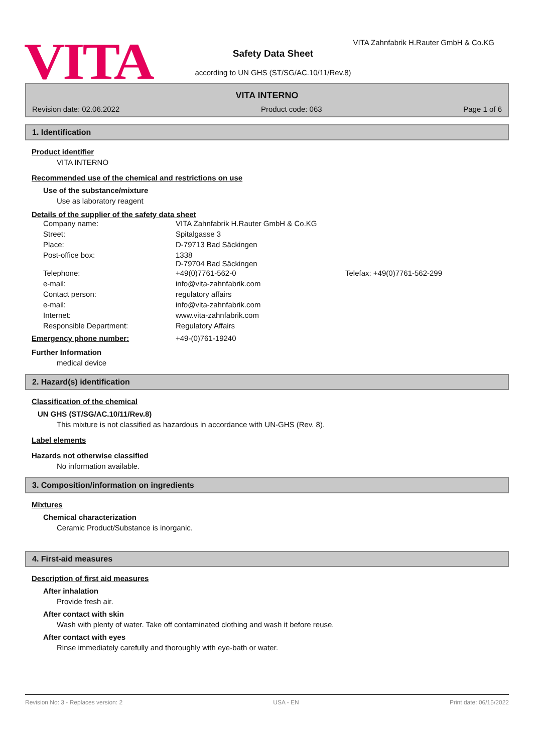VITA
VITA Zahnfabrik H.Rauter GmbH & Co.KG
Safety Data Sheet
according to UN GHS (ST/SG/AC.10/11/Rev.8)
VITA INTERNO
Revision date: 02.06.2022 Product code: 063 Page 1 of 6
1. Identification
Product identifier
VITA INTERNO
Recommended use of the chemical and restrictions on use
Use of the substance/mixture
Use as laboratory reagent
Details of the supplier of the safety data sheet
| Company name: | VITA Zahnfabrik H.Rauter GmbH & Co.KG | |
| Street: | Spitalgasse 3 | |
| Place: | D-79713 Bad Säckingen | |
| Post-office box: | 1338 D-79704 Bad Säckingen | |
| Telephone: | +49(0)7761-562-0 | Telefax: +49(0)7761-562-299 |
| e-mail: | info@vita-zahnfabrik.com | |
| Contact person: | regulatory affairs | |
| e-mail: | info@vita-zahnfabrik.com | |
| Internet: | www.vita-zahnfabrik.com | |
| Responsible Department: | Regulatory Affairs | |
| Emergency phone number: | +49-(0)761-19240 |
Further Information
medical device
2. Hazard(s) identification
Classification of the chemical
UN GHS (ST/SG/AC.10/11/Rev.8)
This mixture is not classified as hazardous in accordance with UN-GHS (Rev. 8).
Label elements
Hazards not otherwise classified
No information available.
3. Composition/information on ingredients
Mixtures
Chemical characterization
Ceramic Product/Substance is inorganic.
4. First-aid measures
Description of first aid measures
After inhalation
Provide fresh air.
After contact with skin
Wash with plenty of water. Take off contaminated clothing and wash it before reuse.
After contact with eyes
Rinse immediately carefully and thoroughly with eye-bath or water.
Revision No: 3 - Replaces version: 2 USA - EN Print date: 06/15/2022